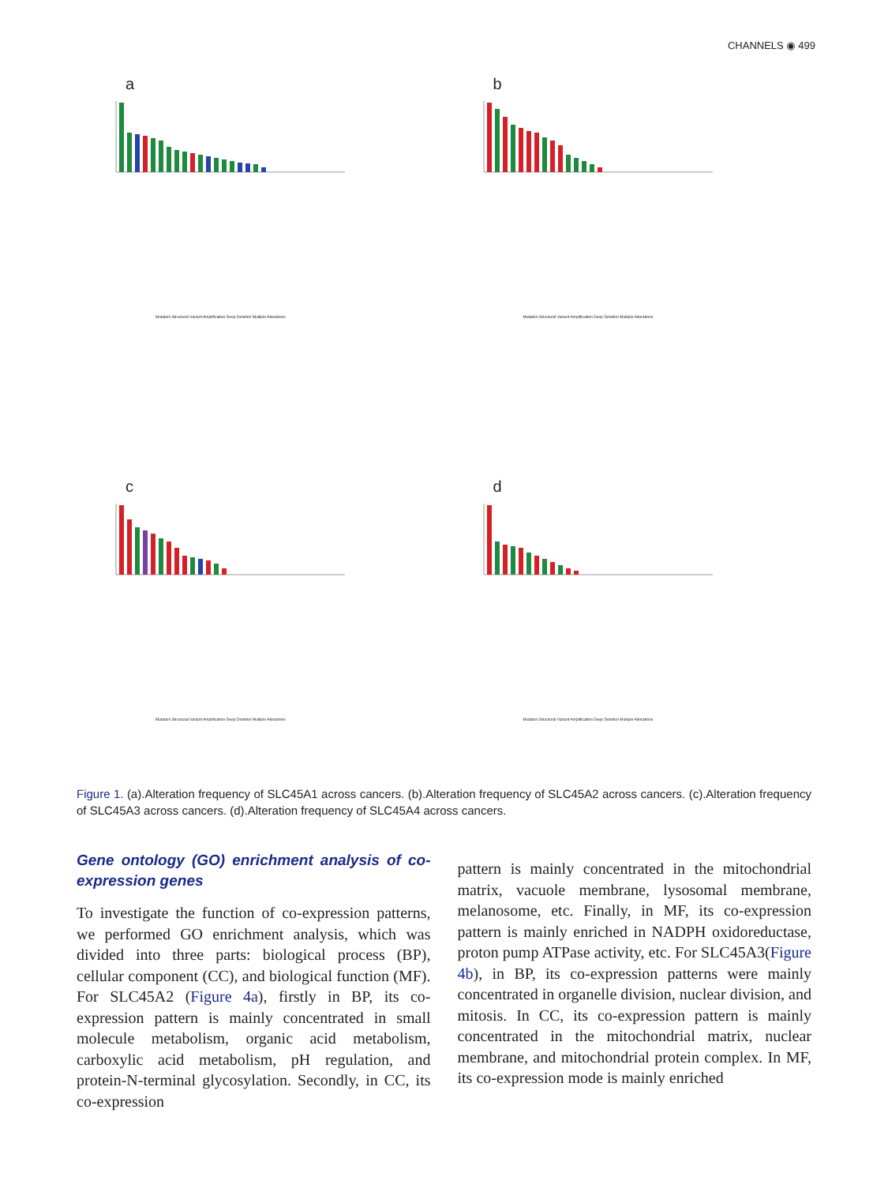CHANNELS ◉ 499
a
Mutation Structural Variant Amplification Deep Deletion Multiple Alterations
b
Mutation Structural Variant Amplification Deep Deletion Multiple Alterations
c
Mutation Structural Variant Amplification Deep Deletion Multiple Alterations
d
Mutation Structural Variant Amplification Deep Deletion Multiple Alterations
Figure 1. (a).Alteration frequency of SLC45A1 across cancers. (b).Alteration frequency of SLC45A2 across cancers. (c).Alteration frequency of SLC45A3 across cancers. (d).Alteration frequency of SLC45A4 across cancers.
Gene ontology (GO) enrichment analysis of co-expression genes
To investigate the function of co-expression patterns, we performed GO enrichment analysis, which was divided into three parts: biological process (BP), cellular component (CC), and biological function (MF). For SLC45A2 (Figure 4a), firstly in BP, its co-expression pattern is mainly concentrated in small molecule metabolism, organic acid metabolism, carboxylic acid metabolism, pH regulation, and protein-N-terminal glycosylation. Secondly, in CC, its co-expression
pattern is mainly concentrated in the mitochondrial matrix, vacuole membrane, lysosomal membrane, melanosome, etc. Finally, in MF, its co-expression pattern is mainly enriched in NADPH oxidoreductase, proton pump ATPase activity, etc. For SLC45A3(Figure 4b), in BP, its co-expression patterns were mainly concentrated in organelle division, nuclear division, and mitosis. In CC, its co-expression pattern is mainly concentrated in the mitochondrial matrix, nuclear membrane, and mitochondrial protein complex. In MF, its co-expression mode is mainly enriched